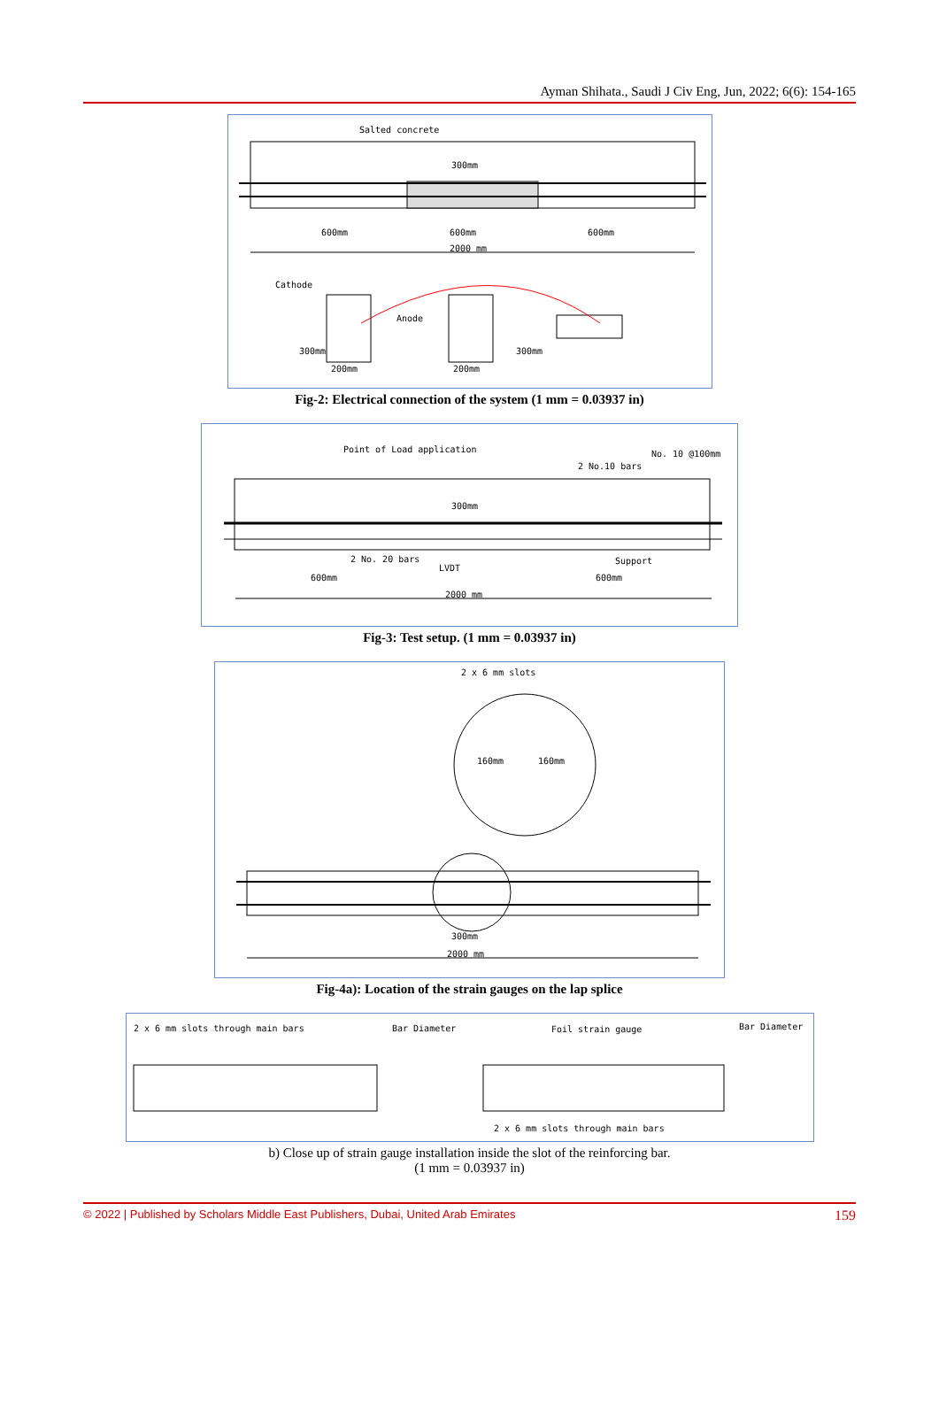Ayman Shihata., Saudi J Civ Eng, Jun, 2022; 6(6): 154-165
Salted concrete
300mm
600mm
600mm
600mm
2000 mm
Cathode
Anode
200mm
200mm
300mm
300mm
Fig-2: Electrical connection of the system (1 mm = 0.03937 in)
Point of Load application
No. 10 @100mm
2 No.10 bars
300mm
2 No. 20 bars
LVDT
Support
600mm
600mm
2000 mm
Fig-3: Test setup. (1 mm = 0.03937 in)
2 x 6 mm slots
160mm
160mm
300mm
2000 mm
Fig-4a): Location of the strain gauges on the lap splice
2 x 6 mm slots through main bars
Bar Diameter
Foil strain gauge
Bar Diameter
2 x 6 mm slots through main bars
b) Close up of strain gauge installation inside the slot of the reinforcing bar.
(1 mm = 0.03937 in)
© 2022 | Published by Scholars Middle East Publishers, Dubai, United Arab Emirates 159